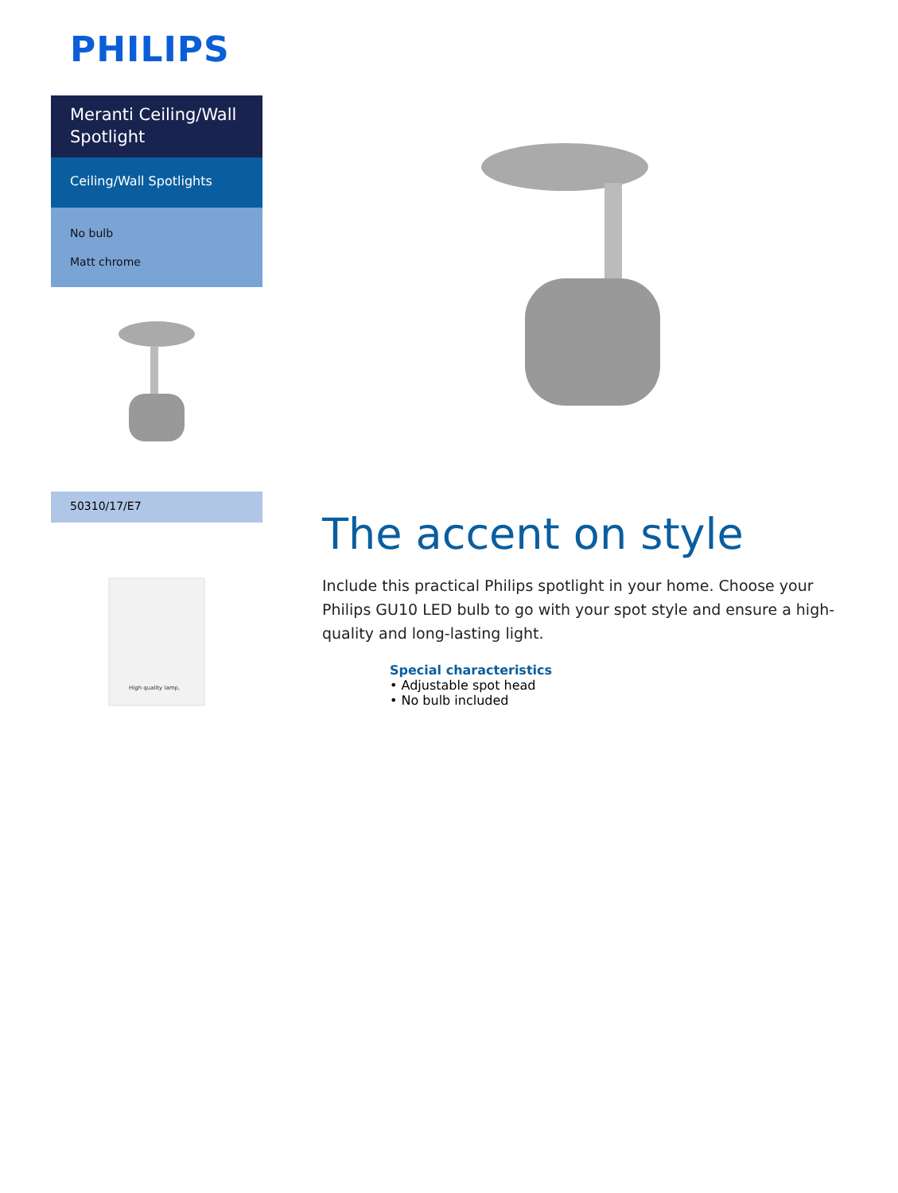PHILIPS
Meranti Ceiling/Wall Spotlight
Ceiling/Wall Spotlights
No bulb
Matt chrome
50310/17/E7
High quality lamp,
The accent on style
Include this practical Philips spotlight in your home. Choose your Philips GU10 LED bulb to go with your spot style and ensure a high-quality and long-lasting light.
Special characteristics
• Adjustable spot head
• No bulb included